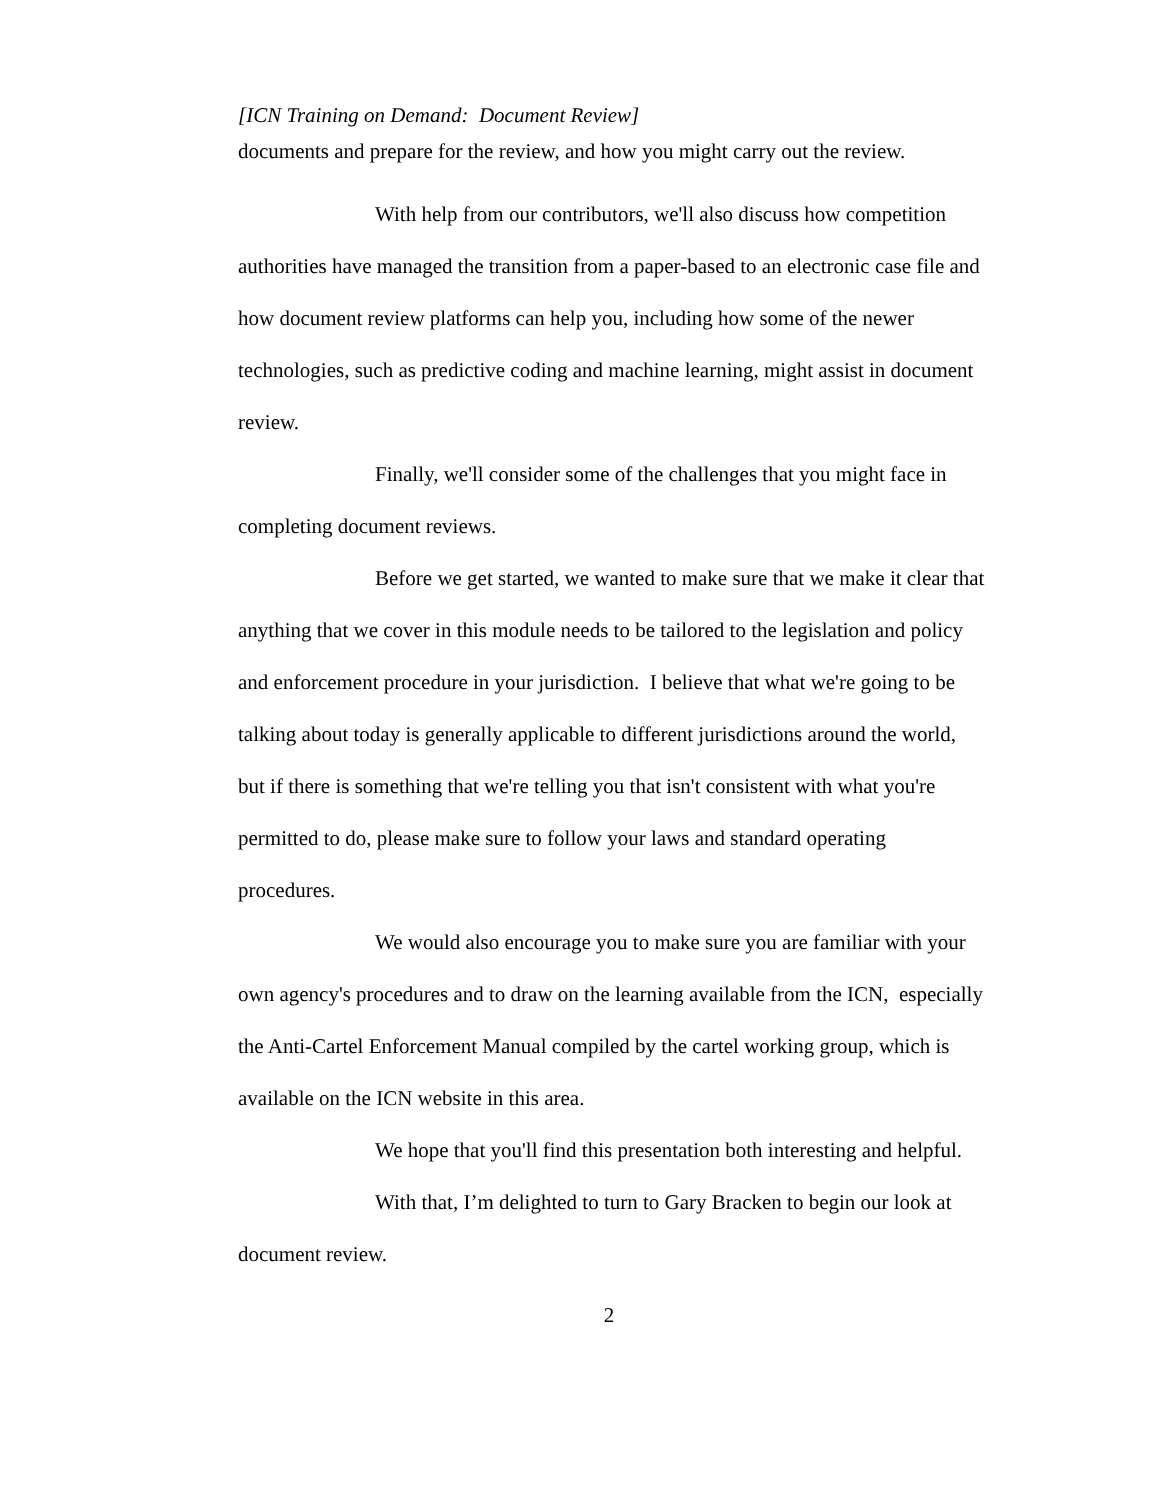[ICN Training on Demand: Document Review]
documents and prepare for the review, and how you might carry out the review.
With help from our contributors, we'll also discuss how competition authorities have managed the transition from a paper-based to an electronic case file and how document review platforms can help you, including how some of the newer technologies, such as predictive coding and machine learning, might assist in document review.
Finally, we'll consider some of the challenges that you might face in completing document reviews.
Before we get started, we wanted to make sure that we make it clear that anything that we cover in this module needs to be tailored to the legislation and policy and enforcement procedure in your jurisdiction. I believe that what we're going to be talking about today is generally applicable to different jurisdictions around the world, but if there is something that we're telling you that isn't consistent with what you're permitted to do, please make sure to follow your laws and standard operating procedures.
We would also encourage you to make sure you are familiar with your own agency's procedures and to draw on the learning available from the ICN, especially the Anti-Cartel Enforcement Manual compiled by the cartel working group, which is available on the ICN website in this area.
We hope that you'll find this presentation both interesting and helpful.
With that, I’m delighted to turn to Gary Bracken to begin our look at document review.
2